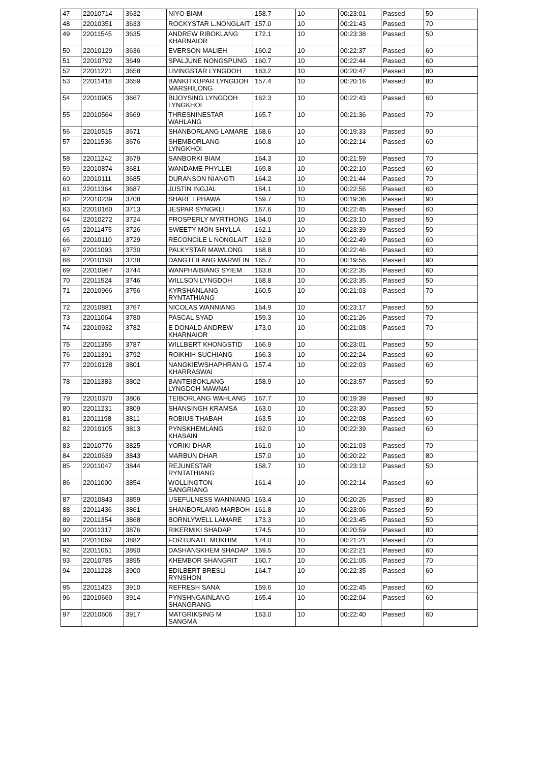| 47 | 22010714 | 3632 | NIYO BIAM | 158.7 | 10 | 00:23:01 | Passed | 50 |
| 48 | 22010351 | 3633 | ROCKYSTAR L.NONGLAIT | 157.0 | 10 | 00:21:43 | Passed | 70 |
| 49 | 22011545 | 3635 | ANDREW RIBOKLANG KHARNAIOR | 172.1 | 10 | 00:23:38 | Passed | 50 |
| 50 | 22010129 | 3636 | EVERSON MALIEH | 160.2 | 10 | 00:22:37 | Passed | 60 |
| 51 | 22010792 | 3649 | SPALJUNE NONGSPUNG | 160.7 | 10 | 00:22:44 | Passed | 60 |
| 52 | 22011221 | 3658 | LIVINGSTAR LYNGDOH | 163.2 | 10 | 00:20:47 | Passed | 80 |
| 53 | 22011418 | 3659 | BANKITKUPAR LYNGDOH MARSHILONG | 157.4 | 10 | 00:20:16 | Passed | 80 |
| 54 | 22010905 | 3667 | BIJOYSING LYNGDOH LYNGKHOI | 162.3 | 10 | 00:22:43 | Passed | 60 |
| 55 | 22010564 | 3669 | THRESNINESTAR WAHLANG | 165.7 | 10 | 00:21:36 | Passed | 70 |
| 56 | 22010515 | 3671 | SHANBORLANG LAMARE | 168.6 | 10 | 00:19:33 | Passed | 90 |
| 57 | 22011536 | 3676 | SHEMBORLANG LYNGKHOI | 160.8 | 10 | 00:22:14 | Passed | 60 |
| 58 | 22011242 | 3679 | SANBORKI BIAM | 164.3 | 10 | 00:21:59 | Passed | 70 |
| 59 | 22010874 | 3681 | WANDAME PHYLLEI | 169.8 | 10 | 00:22:10 | Passed | 60 |
| 60 | 22010111 | 3685 | DURANSON NIANGTI | 164.2 | 10 | 00:21:44 | Passed | 70 |
| 61 | 22011364 | 3687 | JUSTIN INGJAL | 164.1 | 10 | 00:22:56 | Passed | 60 |
| 62 | 22010239 | 3708 | SHARE I PHAWA | 159.7 | 10 | 00:19:36 | Passed | 90 |
| 63 | 22010160 | 3713 | JESPAR SYNGKLI | 167.6 | 10 | 00:22:45 | Passed | 60 |
| 64 | 22010272 | 3724 | PROSPERLY MYRTHONG | 164.0 | 10 | 00:23:10 | Passed | 50 |
| 65 | 22011475 | 3726 | SWEETY MON SHYLLA | 162.1 | 10 | 00:23:39 | Passed | 50 |
| 66 | 22010110 | 3729 | RECONCILE L NONGLAIT | 162.9 | 10 | 00:22:49 | Passed | 60 |
| 67 | 22011093 | 3730 | PALKYSTAR MAWLONG | 168.8 | 10 | 00:22:46 | Passed | 60 |
| 68 | 22010190 | 3738 | DANGTEILANG MARWEIN | 165.7 | 10 | 00:19:56 | Passed | 90 |
| 69 | 22010967 | 3744 | WANPHAIBIANG SYIEM | 163.8 | 10 | 00:22:35 | Passed | 60 |
| 70 | 22011524 | 3746 | WILLSON LYNGDOH | 168.8 | 10 | 00:23:35 | Passed | 50 |
| 71 | 22010966 | 3756 | KYRSHANLANG RYNTATHIANG | 160.5 | 10 | 00:21:03 | Passed | 70 |
| 72 | 22010881 | 3767 | NICOLAS WANNIANG | 164.9 | 10 | 00:23:17 | Passed | 50 |
| 73 | 22011064 | 3780 | PASCAL SYAD | 159.3 | 10 | 00:21:26 | Passed | 70 |
| 74 | 22010932 | 3782 | E DONALD ANDREW KHARNAIOR | 173.0 | 10 | 00:21:08 | Passed | 70 |
| 75 | 22011355 | 3787 | WILLBERT KHONGSTID | 166.9 | 10 | 00:23:01 | Passed | 50 |
| 76 | 22011391 | 3792 | ROIKHIH SUCHIANG | 166.3 | 10 | 00:22:24 | Passed | 60 |
| 77 | 22010128 | 3801 | NANGKIEWSHAPHRAN G KHARRASWAI | 157.4 | 10 | 00:22:03 | Passed | 60 |
| 78 | 22011383 | 3802 | BANTEIBOKLANG LYNGDOH MAWNAI | 158.9 | 10 | 00:23:57 | Passed | 50 |
| 79 | 22010370 | 3806 | TEIBORLANG WAHLANG | 167.7 | 10 | 00:19:39 | Passed | 90 |
| 80 | 22011231 | 3809 | SHANSINGH KRAMSA | 163.0 | 10 | 00:23:30 | Passed | 50 |
| 81 | 22011198 | 3811 | ROBIUS THABAH | 163.5 | 10 | 00:22:08 | Passed | 60 |
| 82 | 22010105 | 3813 | PYNSKHEMLANG KHASAIN | 162.0 | 10 | 00:22:39 | Passed | 60 |
| 83 | 22010776 | 3825 | YORIKI DHAR | 161.0 | 10 | 00:21:03 | Passed | 70 |
| 84 | 22010639 | 3843 | MARBUN DHAR | 157.0 | 10 | 00:20:22 | Passed | 80 |
| 85 | 22011047 | 3844 | REJUNESTAR RYNTATHIANG | 158.7 | 10 | 00:23:12 | Passed | 50 |
| 86 | 22011000 | 3854 | WOLLINGTON SANGRIANG | 161.4 | 10 | 00:22:14 | Passed | 60 |
| 87 | 22010843 | 3859 | USEFULNESS WANNIANG | 163.4 | 10 | 00:20:26 | Passed | 80 |
| 88 | 22011436 | 3861 | SHANBORLANG MARBOH | 161.8 | 10 | 00:23:06 | Passed | 50 |
| 89 | 22011354 | 3868 | BORNLYWELL LAMARE | 173.3 | 10 | 00:23:45 | Passed | 50 |
| 90 | 22011317 | 3876 | RIKERMIKI SHADAP | 174.5 | 10 | 00:20:59 | Passed | 80 |
| 91 | 22011069 | 3882 | FORTUNATE MUKHIM | 174.0 | 10 | 00:21:21 | Passed | 70 |
| 92 | 22011051 | 3890 | DASHANSKHEM SHADAP | 159.5 | 10 | 00:22:21 | Passed | 60 |
| 93 | 22010785 | 3895 | KHEMBOR SHANGRIT | 160.7 | 10 | 00:21:05 | Passed | 70 |
| 94 | 22011228 | 3900 | EDILBERT BRESLI RYNSHON | 164.7 | 10 | 00:22:35 | Passed | 60 |
| 95 | 22011423 | 3910 | REFRESH SANA | 159.6 | 10 | 00:22:45 | Passed | 60 |
| 96 | 22010660 | 3914 | PYNSHNGAINLANG SHANGRANG | 165.4 | 10 | 00:22:04 | Passed | 60 |
| 97 | 22010606 | 3917 | MATGRIKSING M SANGMA | 163.0 | 10 | 00:22:40 | Passed | 60 |